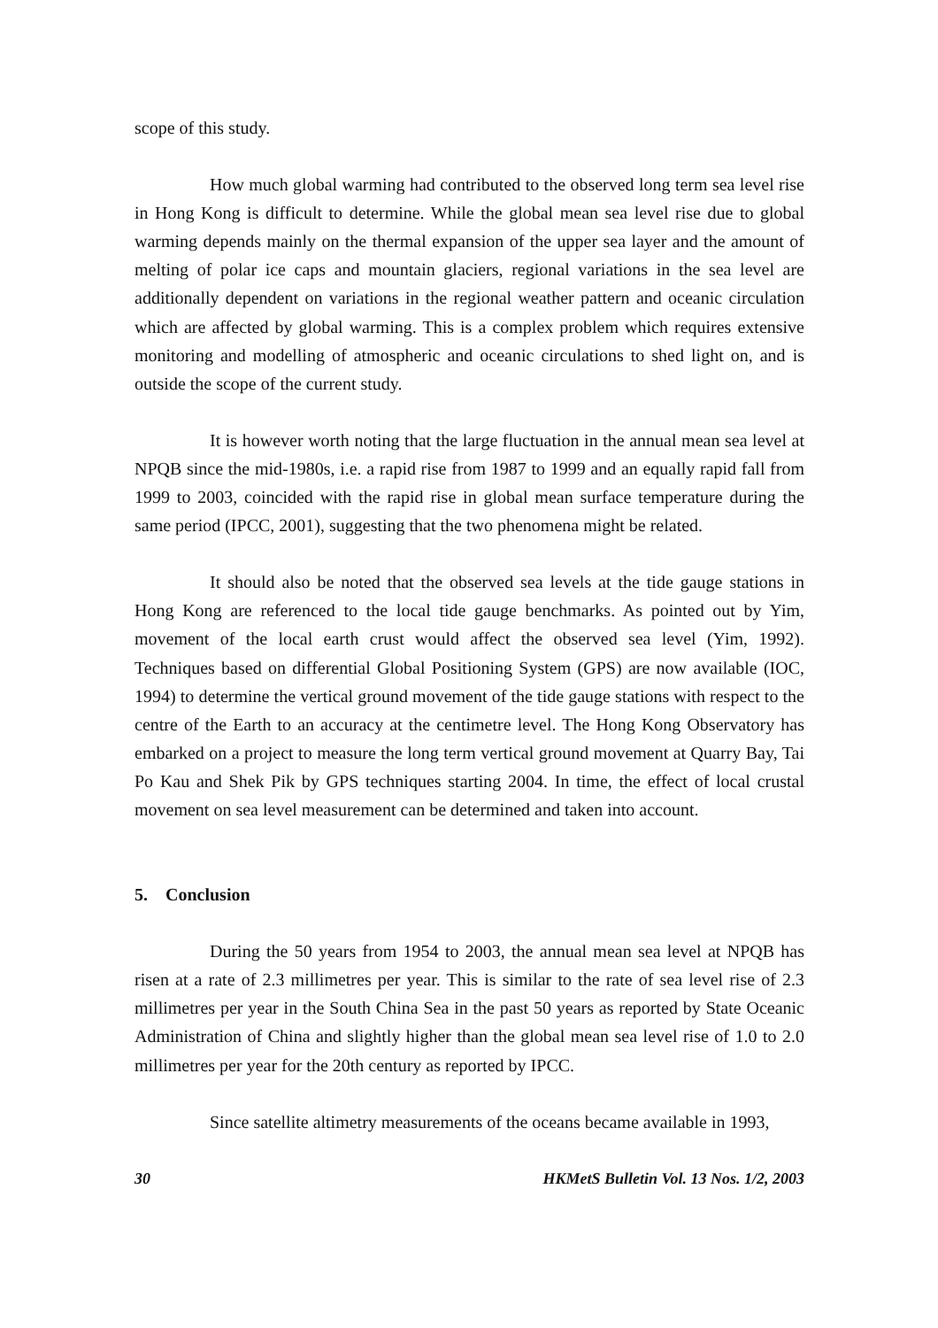scope of this study.
How much global warming had contributed to the observed long term sea level rise in Hong Kong is difficult to determine. While the global mean sea level rise due to global warming depends mainly on the thermal expansion of the upper sea layer and the amount of melting of polar ice caps and mountain glaciers, regional variations in the sea level are additionally dependent on variations in the regional weather pattern and oceanic circulation which are affected by global warming. This is a complex problem which requires extensive monitoring and modelling of atmospheric and oceanic circulations to shed light on, and is outside the scope of the current study.
It is however worth noting that the large fluctuation in the annual mean sea level at NPQB since the mid-1980s, i.e. a rapid rise from 1987 to 1999 and an equally rapid fall from 1999 to 2003, coincided with the rapid rise in global mean surface temperature during the same period (IPCC, 2001), suggesting that the two phenomena might be related.
It should also be noted that the observed sea levels at the tide gauge stations in Hong Kong are referenced to the local tide gauge benchmarks. As pointed out by Yim, movement of the local earth crust would affect the observed sea level (Yim, 1992). Techniques based on differential Global Positioning System (GPS) are now available (IOC, 1994) to determine the vertical ground movement of the tide gauge stations with respect to the centre of the Earth to an accuracy at the centimetre level. The Hong Kong Observatory has embarked on a project to measure the long term vertical ground movement at Quarry Bay, Tai Po Kau and Shek Pik by GPS techniques starting 2004. In time, the effect of local crustal movement on sea level measurement can be determined and taken into account.
5. Conclusion
During the 50 years from 1954 to 2003, the annual mean sea level at NPQB has risen at a rate of 2.3 millimetres per year. This is similar to the rate of sea level rise of 2.3 millimetres per year in the South China Sea in the past 50 years as reported by State Oceanic Administration of China and slightly higher than the global mean sea level rise of 1.0 to 2.0 millimetres per year for the 20th century as reported by IPCC.
Since satellite altimetry measurements of the oceans became available in 1993,
30 HKMetS Bulletin Vol. 13 Nos. 1/2, 2003